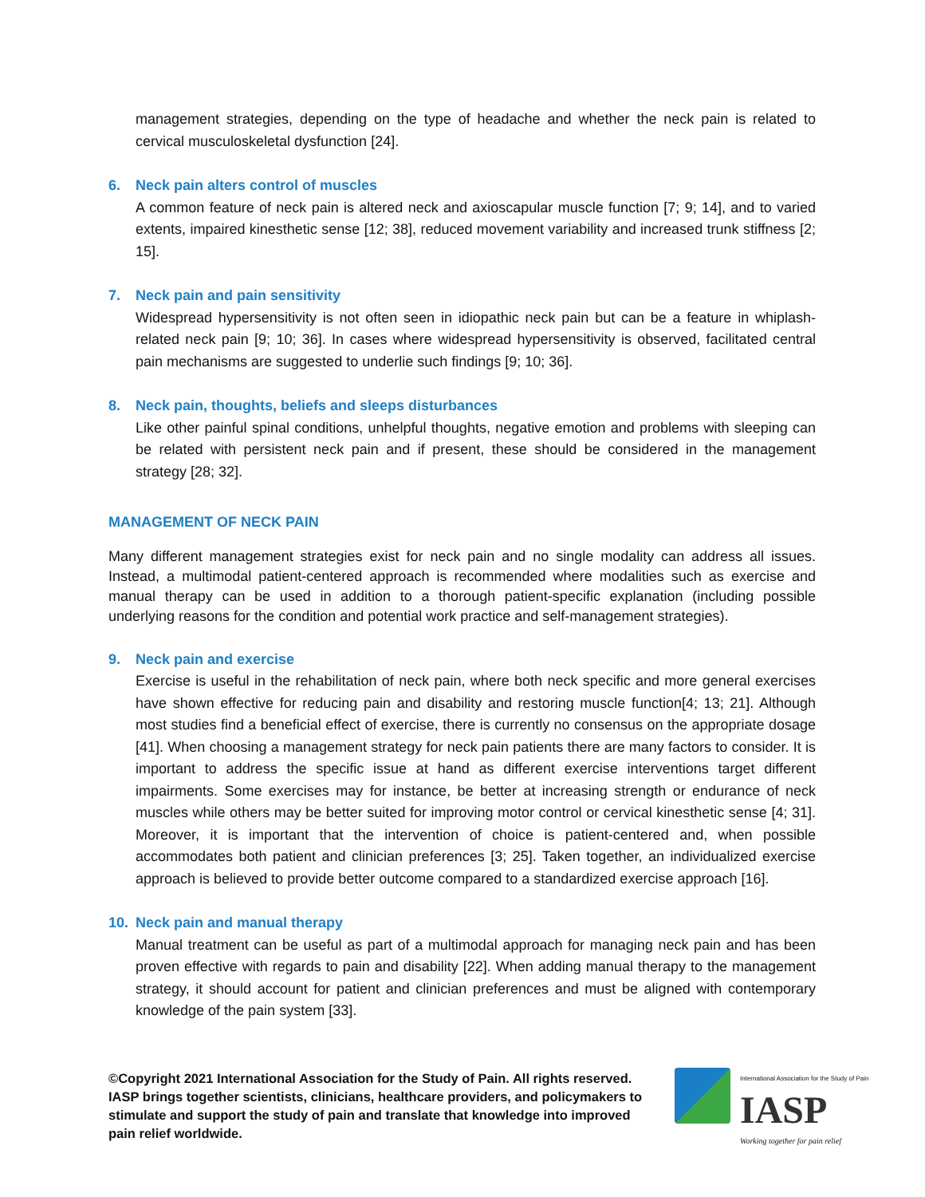management strategies, depending on the type of headache and whether the neck pain is related to cervical musculoskeletal dysfunction [24].
6. Neck pain alters control of muscles
A common feature of neck pain is altered neck and axioscapular muscle function [7; 9; 14], and to varied extents, impaired kinesthetic sense [12; 38], reduced movement variability and increased trunk stiffness [2; 15].
7. Neck pain and pain sensitivity
Widespread hypersensitivity is not often seen in idiopathic neck pain but can be a feature in whiplash-related neck pain [9; 10; 36]. In cases where widespread hypersensitivity is observed, facilitated central pain mechanisms are suggested to underlie such findings [9; 10; 36].
8. Neck pain, thoughts, beliefs and sleeps disturbances
Like other painful spinal conditions, unhelpful thoughts, negative emotion and problems with sleeping can be related with persistent neck pain and if present, these should be considered in the management strategy [28; 32].
MANAGEMENT OF NECK PAIN
Many different management strategies exist for neck pain and no single modality can address all issues. Instead, a multimodal patient-centered approach is recommended where modalities such as exercise and manual therapy can be used in addition to a thorough patient-specific explanation (including possible underlying reasons for the condition and potential work practice and self-management strategies).
9. Neck pain and exercise
Exercise is useful in the rehabilitation of neck pain, where both neck specific and more general exercises have shown effective for reducing pain and disability and restoring muscle function[4; 13; 21]. Although most studies find a beneficial effect of exercise, there is currently no consensus on the appropriate dosage [41]. When choosing a management strategy for neck pain patients there are many factors to consider. It is important to address the specific issue at hand as different exercise interventions target different impairments. Some exercises may for instance, be better at increasing strength or endurance of neck muscles while others may be better suited for improving motor control or cervical kinesthetic sense [4; 31]. Moreover, it is important that the intervention of choice is patient-centered and, when possible accommodates both patient and clinician preferences [3; 25]. Taken together, an individualized exercise approach is believed to provide better outcome compared to a standardized exercise approach [16].
10. Neck pain and manual therapy
Manual treatment can be useful as part of a multimodal approach for managing neck pain and has been proven effective with regards to pain and disability [22]. When adding manual therapy to the management strategy, it should account for patient and clinician preferences and must be aligned with contemporary knowledge of the pain system [33].
©Copyright 2021 International Association for the Study of Pain. All rights reserved. IASP brings together scientists, clinicians, healthcare providers, and policymakers to stimulate and support the study of pain and translate that knowledge into improved pain relief worldwide.
International Association for the Study of Pain
IASP
Working together for pain relief